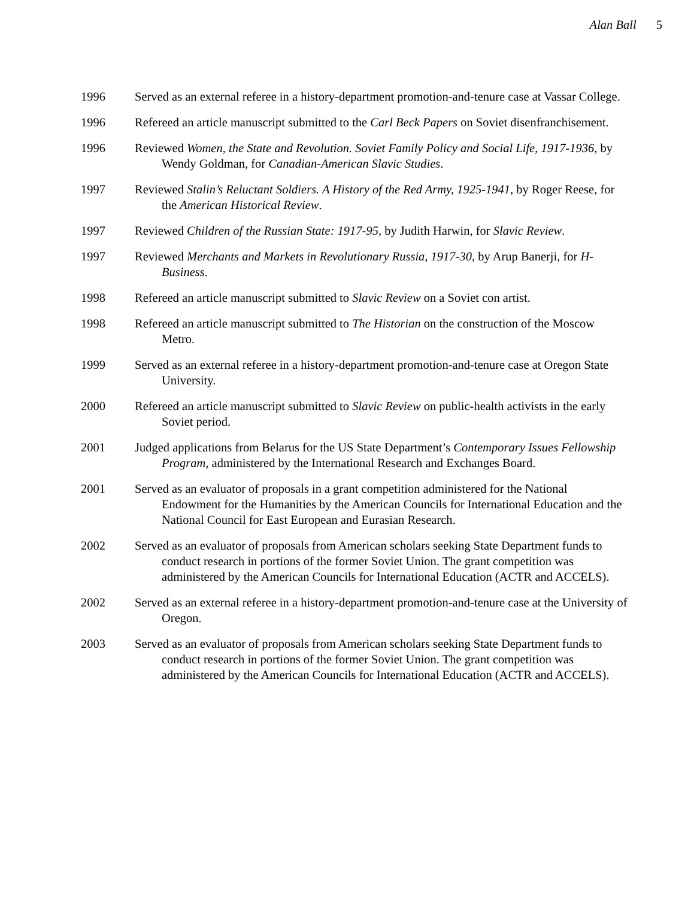Alan Ball 5
1996 Served as an external referee in a history-department promotion-and-tenure case at Vassar College.
1996 Refereed an article manuscript submitted to the Carl Beck Papers on Soviet disenfranchisement.
1996 Reviewed Women, the State and Revolution. Soviet Family Policy and Social Life, 1917-1936, by Wendy Goldman, for Canadian-American Slavic Studies.
1997 Reviewed Stalin’s Reluctant Soldiers. A History of the Red Army, 1925-1941, by Roger Reese, for the American Historical Review.
1997 Reviewed Children of the Russian State: 1917-95, by Judith Harwin, for Slavic Review.
1997 Reviewed Merchants and Markets in Revolutionary Russia, 1917-30, by Arup Banerji, for H-Business.
1998 Refereed an article manuscript submitted to Slavic Review on a Soviet con artist.
1998 Refereed an article manuscript submitted to The Historian on the construction of the Moscow Metro.
1999 Served as an external referee in a history-department promotion-and-tenure case at Oregon State University.
2000 Refereed an article manuscript submitted to Slavic Review on public-health activists in the early Soviet period.
2001 Judged applications from Belarus for the US State Department’s Contemporary Issues Fellowship Program, administered by the International Research and Exchanges Board.
2001 Served as an evaluator of proposals in a grant competition administered for the National Endowment for the Humanities by the American Councils for International Education and the National Council for East European and Eurasian Research.
2002 Served as an evaluator of proposals from American scholars seeking State Department funds to conduct research in portions of the former Soviet Union. The grant competition was administered by the American Councils for International Education (ACTR and ACCELS).
2002 Served as an external referee in a history-department promotion-and-tenure case at the University of Oregon.
2003 Served as an evaluator of proposals from American scholars seeking State Department funds to conduct research in portions of the former Soviet Union. The grant competition was administered by the American Councils for International Education (ACTR and ACCELS).